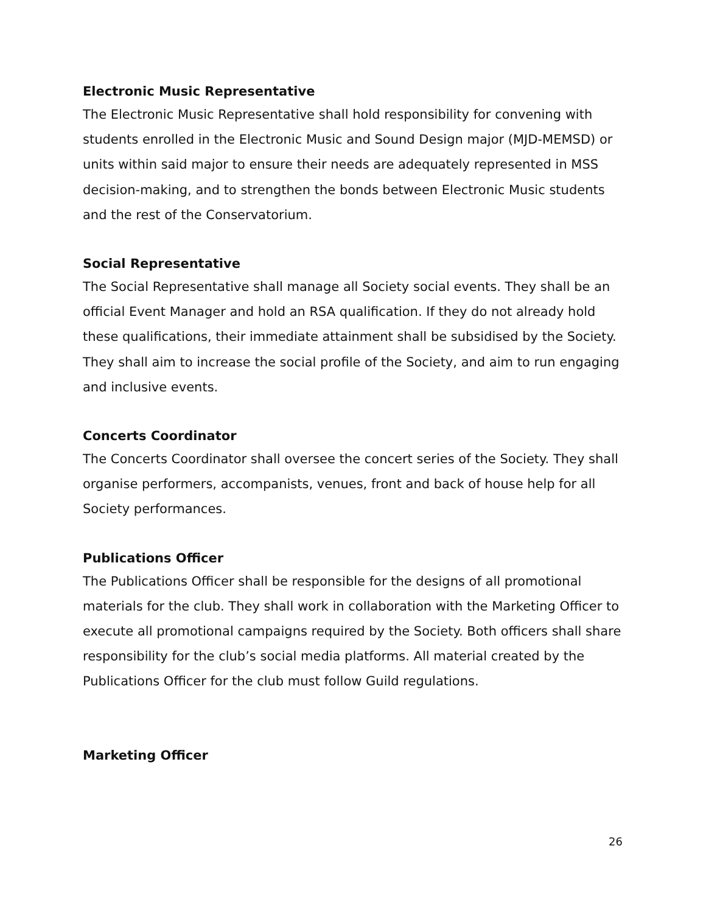Electronic Music Representative
The Electronic Music Representative shall hold responsibility for convening with students enrolled in the Electronic Music and Sound Design major (MJD-MEMSD) or units within said major to ensure their needs are adequately represented in MSS decision-making, and to strengthen the bonds between Electronic Music students and the rest of the Conservatorium.
Social Representative
The Social Representative shall manage all Society social events. They shall be an official Event Manager and hold an RSA qualification. If they do not already hold these qualifications, their immediate attainment shall be subsidised by the Society. They shall aim to increase the social profile of the Society, and aim to run engaging and inclusive events.
Concerts Coordinator
The Concerts Coordinator shall oversee the concert series of the Society. They shall organise performers, accompanists, venues, front and back of house help for all Society performances.
Publications Officer
The Publications Officer shall be responsible for the designs of all promotional materials for the club. They shall work in collaboration with the Marketing Officer to execute all promotional campaigns required by the Society. Both officers shall share responsibility for the club’s social media platforms. All material created by the Publications Officer for the club must follow Guild regulations.
Marketing Officer
26